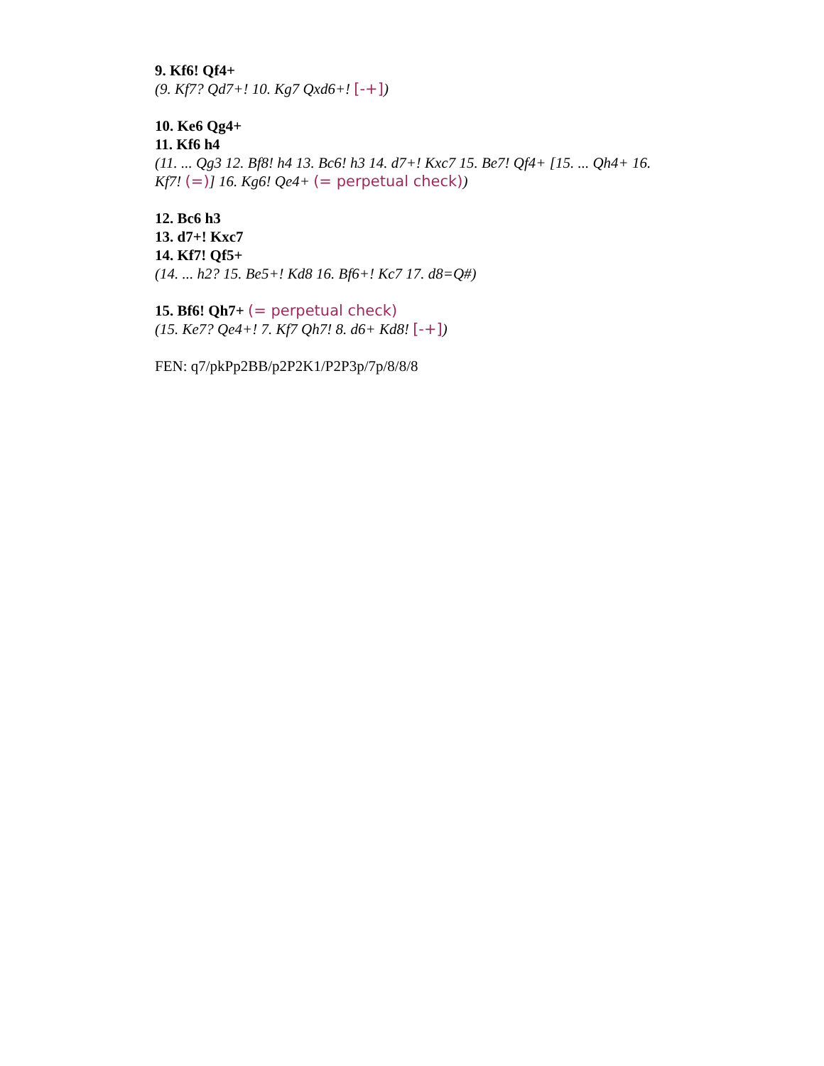9. Kf6! Qf4+
(9. Kf7? Qd7+! 10. Kg7 Qxd6+! [-+])
10. Ke6 Qg4+
11. Kf6 h4
(11. ... Qg3 12. Bf8! h4 13. Bc6! h3 14. d7+! Kxc7 15. Be7! Qf4+ [15. ... Qh4+ 16. Kf7! (=)] 16. Kg6! Qe4+ (= perpetual check))
12. Bc6 h3
13. d7+! Kxc7
14. Kf7! Qf5+
(14. ... h2? 15. Be5+! Kd8 16. Bf6+! Kc7 17. d8=Q#)
15. Bf6! Qh7+ (= perpetual check)
(15. Ke7? Qe4+! 7. Kf7 Qh7! 8. d6+ Kd8! [-+])
FEN: q7/pkPp2BB/p2P2K1/P2P3p/7p/8/8/8